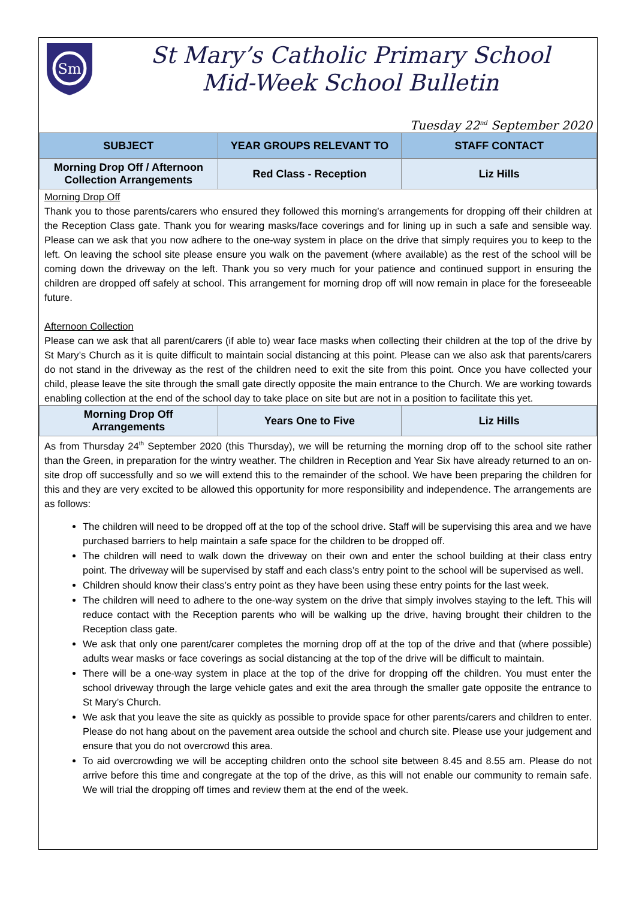Sm
St Mary’s Catholic Primary School
Mid-Week School Bulletin
Tuesday 22<sup>nd</sup> September 2020
| SUBJECT | YEAR GROUPS RELEVANT TO | STAFF CONTACT |
| --- | --- | --- |
| Morning Drop Off / Afternoon Collection Arrangements | Red Class - Reception | Liz Hills |
Morning Drop Off
Thank you to those parents/carers who ensured they followed this morning’s arrangements for dropping off their children at the Reception Class gate. Thank you for wearing masks/face coverings and for lining up in such a safe and sensible way. Please can we ask that you now adhere to the one-way system in place on the drive that simply requires you to keep to the left. On leaving the school site please ensure you walk on the pavement (where available) as the rest of the school will be coming down the driveway on the left. Thank you so very much for your patience and continued support in ensuring the children are dropped off safely at school. This arrangement for morning drop off will now remain in place for the foreseeable future.
Afternoon Collection
Please can we ask that all parent/carers (if able to) wear face masks when collecting their children at the top of the drive by St Mary’s Church as it is quite difficult to maintain social distancing at this point. Please can we also ask that parents/carers do not stand in the driveway as the rest of the children need to exit the site from this point. Once you have collected your child, please leave the site through the small gate directly opposite the main entrance to the Church. We are working towards enabling collection at the end of the school day to take place on site but are not in a position to facilitate this yet.
| Morning Drop Off Arrangements | Years One to Five | Liz Hills |
As from Thursday 24<sup>th</sup> September 2020 (this Thursday), we will be returning the morning drop off to the school site rather than the Green, in preparation for the wintry weather. The children in Reception and Year Six have already returned to an on-site drop off successfully and so we will extend this to the remainder of the school. We have been preparing the children for this and they are very excited to be allowed this opportunity for more responsibility and independence. The arrangements are as follows:
The children will need to be dropped off at the top of the school drive. Staff will be supervising this area and we have purchased barriers to help maintain a safe space for the children to be dropped off.
The children will need to walk down the driveway on their own and enter the school building at their class entry point. The driveway will be supervised by staff and each class’s entry point to the school will be supervised as well.
Children should know their class’s entry point as they have been using these entry points for the last week.
The children will need to adhere to the one-way system on the drive that simply involves staying to the left. This will reduce contact with the Reception parents who will be walking up the drive, having brought their children to the Reception class gate.
We ask that only one parent/carer completes the morning drop off at the top of the drive and that (where possible) adults wear masks or face coverings as social distancing at the top of the drive will be difficult to maintain.
There will be a one-way system in place at the top of the drive for dropping off the children. You must enter the school driveway through the large vehicle gates and exit the area through the smaller gate opposite the entrance to St Mary’s Church.
We ask that you leave the site as quickly as possible to provide space for other parents/carers and children to enter. Please do not hang about on the pavement area outside the school and church site. Please use your judgement and ensure that you do not overcrowd this area.
To aid overcrowding we will be accepting children onto the school site between 8.45 and 8.55 am. Please do not arrive before this time and congregate at the top of the drive, as this will not enable our community to remain safe. We will trial the dropping off times and review them at the end of the week.